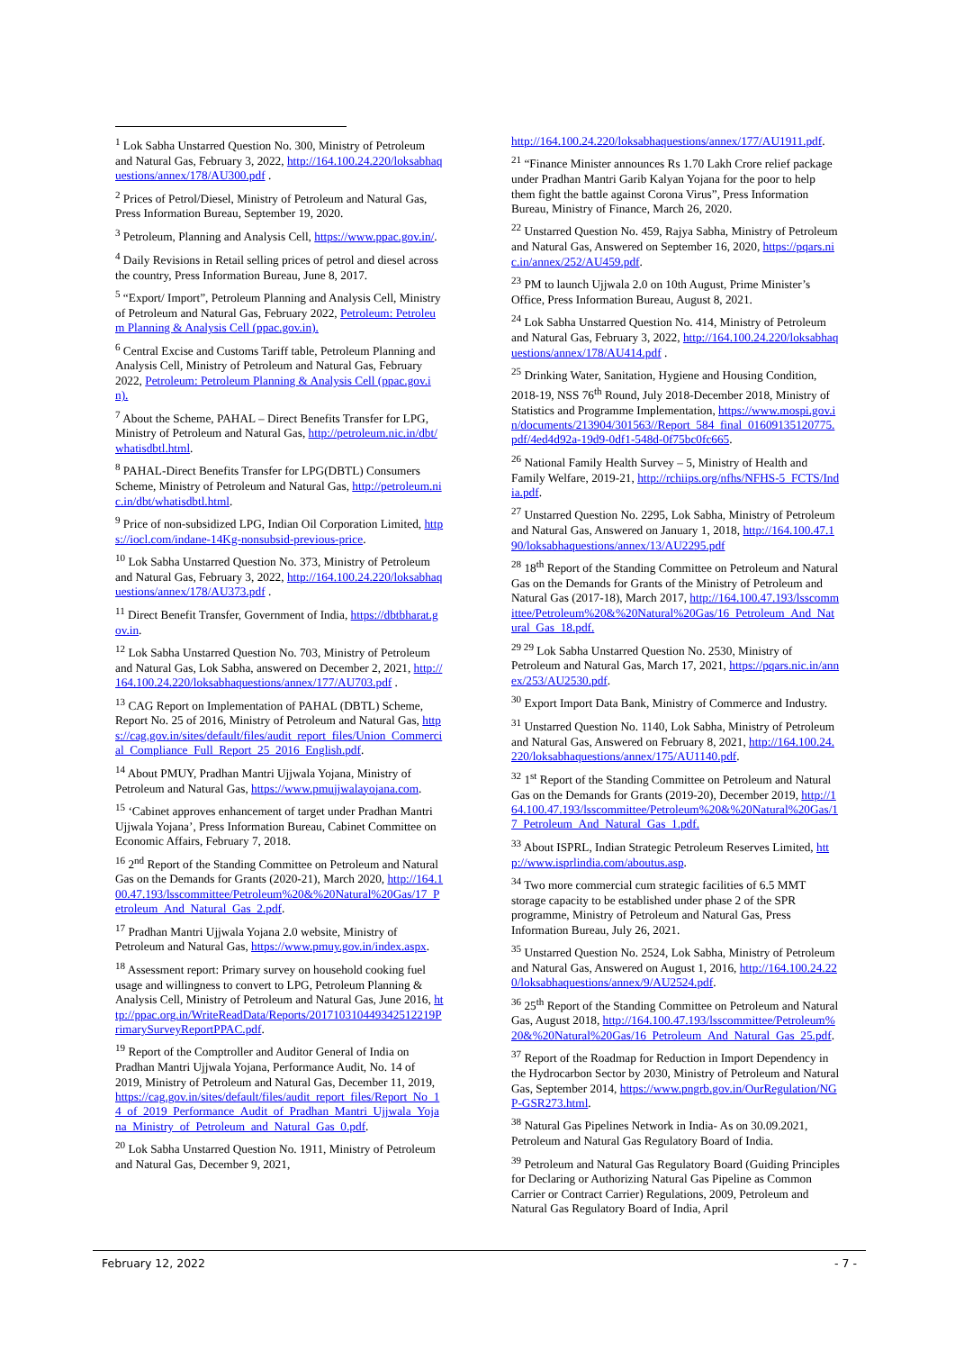<sup>1</sup> Lok Sabha Unstarred Question No. 300, Ministry of Petroleum and Natural Gas, February 3, 2022, http://164.100.24.220/loksabhaquestions/annex/178/AU300.pdf .
<sup>2</sup> Prices of Petrol/Diesel, Ministry of Petroleum and Natural Gas, Press Information Bureau, September 19, 2020.
<sup>3</sup> Petroleum, Planning and Analysis Cell, https://www.ppac.gov.in/.
<sup>4</sup> Daily Revisions in Retail selling prices of petrol and diesel across the country, Press Information Bureau, June 8, 2017.
<sup>5</sup> “Export/ Import”, Petroleum Planning and Analysis Cell, Ministry of Petroleum and Natural Gas, February 2022, Petroleum: Petroleum Planning & Analysis Cell (ppac.gov.in).
<sup>6</sup> Central Excise and Customs Tariff table, Petroleum Planning and Analysis Cell, Ministry of Petroleum and Natural Gas, February 2022, Petroleum: Petroleum Planning & Analysis Cell (ppac.gov.in).
<sup>7</sup> About the Scheme, PAHAL – Direct Benefits Transfer for LPG, Ministry of Petroleum and Natural Gas, http://petroleum.nic.in/dbt/whatisdbtl.html.
<sup>8</sup> PAHAL-Direct Benefits Transfer for LPG(DBTL) Consumers Scheme, Ministry of Petroleum and Natural Gas, http://petroleum.nic.in/dbt/whatisdbtl.html.
<sup>9</sup> Price of non-subsidized LPG, Indian Oil Corporation Limited, https://iocl.com/indane-14Kg-nonsubsid-previous-price.
<sup>10</sup> Lok Sabha Unstarred Question No. 373, Ministry of Petroleum and Natural Gas, February 3, 2022, http://164.100.24.220/loksabhaquestions/annex/178/AU373.pdf .
<sup>11</sup> Direct Benefit Transfer, Government of India, https://dbtbharat.gov.in.
<sup>12</sup> Lok Sabha Unstarred Question No. 703, Ministry of Petroleum and Natural Gas, Lok Sabha, answered on December 2, 2021, http://164.100.24.220/loksabhaquestions/annex/177/AU703.pdf .
<sup>13</sup> CAG Report on Implementation of PAHAL (DBTL) Scheme, Report No. 25 of 2016, Ministry of Petroleum and Natural Gas, https://cag.gov.in/sites/default/files/audit_report_files/Union_Commercial_Compliance_Full_Report_25_2016_English.pdf.
<sup>14</sup> About PMUY, Pradhan Mantri Ujjwala Yojana, Ministry of Petroleum and Natural Gas, https://www.pmujjwalayojana.com.
<sup>15</sup> ‘Cabinet approves enhancement of target under Pradhan Mantri Ujjwala Yojana’, Press Information Bureau, Cabinet Committee on Economic Affairs, February 7, 2018.
<sup>16</sup> 2<sup>nd</sup> Report of the Standing Committee on Petroleum and Natural Gas on the Demands for Grants (2020-21), March 2020, http://164.100.47.193/lsscommittee/Petroleum%20&%20Natural%20Gas/17_Petroleum_And_Natural_Gas_2.pdf.
<sup>17</sup> Pradhan Mantri Ujjwala Yojana 2.0 website, Ministry of Petroleum and Natural Gas, https://www.pmuy.gov.in/index.aspx.
<sup>18</sup> Assessment report: Primary survey on household cooking fuel usage and willingness to convert to LPG, Petroleum Planning & Analysis Cell, Ministry of Petroleum and Natural Gas, June 2016, http://ppac.org.in/WriteReadData/Reports/201710310449342512219PrimarySurveyReportPPAC.pdf.
<sup>19</sup> Report of the Comptroller and Auditor General of India on Pradhan Mantri Ujjwala Yojana, Performance Audit, No. 14 of 2019, Ministry of Petroleum and Natural Gas, December 11, 2019, https://cag.gov.in/sites/default/files/audit_report_files/Report_No_14_of_2019_Performance_Audit_of_Pradhan_Mantri_Ujjwala_Yojana_Ministry_of_Petroleum_and_Natural_Gas_0.pdf.
<sup>20</sup> Lok Sabha Unstarred Question No. 1911, Ministry of Petroleum and Natural Gas, December 9, 2021,
http://164.100.24.220/loksabhaquestions/annex/177/AU1911.pdf.
<sup>21</sup> “Finance Minister announces Rs 1.70 Lakh Crore relief package under Pradhan Mantri Garib Kalyan Yojana for the poor to help them fight the battle against Corona Virus”, Press Information Bureau, Ministry of Finance, March 26, 2020.
<sup>22</sup> Unstarred Question No. 459, Rajya Sabha, Ministry of Petroleum and Natural Gas, Answered on September 16, 2020, https://pqars.nic.in/annex/252/AU459.pdf.
<sup>23</sup> PM to launch Ujjwala 2.0 on 10th August, Prime Minister’s Office, Press Information Bureau, August 8, 2021.
<sup>24</sup> Lok Sabha Unstarred Question No. 414, Ministry of Petroleum and Natural Gas, February 3, 2022, http://164.100.24.220/loksabhaquestions/annex/178/AU414.pdf .
<sup>25</sup> Drinking Water, Sanitation, Hygiene and Housing Condition, 2018-19, NSS 76<sup>th</sup> Round, July 2018-December 2018, Ministry of Statistics and Programme Implementation, https://www.mospi.gov.in/documents/213904/301563//Report_584_final_01609135120775.pdf/4ed4d92a-19d9-0df1-548d-0f75bc0fc665.
<sup>26</sup> National Family Health Survey – 5, Ministry of Health and Family Welfare, 2019-21, http://rchiips.org/nfhs/NFHS-5_FCTS/India.pdf.
<sup>27</sup> Unstarred Question No. 2295, Lok Sabha, Ministry of Petroleum and Natural Gas, Answered on January 1, 2018, http://164.100.47.190/loksabhaquestions/annex/13/AU2295.pdf
<sup>28</sup> 18<sup>th</sup> Report of the Standing Committee on Petroleum and Natural Gas on the Demands for Grants of the Ministry of Petroleum and Natural Gas (2017-18), March 2017, http://164.100.47.193/lsscommittee/Petroleum%20&%20Natural%20Gas/16_Petroleum_And_Natural_Gas_18.pdf.
<sup>29 29</sup> Lok Sabha Unstarred Question No. 2530, Ministry of Petroleum and Natural Gas, March 17, 2021, https://pqars.nic.in/annex/253/AU2530.pdf.
<sup>30</sup> Export Import Data Bank, Ministry of Commerce and Industry.
<sup>31</sup> Unstarred Question No. 1140, Lok Sabha, Ministry of Petroleum and Natural Gas, Answered on February 8, 2021, http://164.100.24.220/loksabhaquestions/annex/175/AU1140.pdf.
<sup>32</sup> 1<sup>st</sup> Report of the Standing Committee on Petroleum and Natural Gas on the Demands for Grants (2019-20), December 2019, http://164.100.47.193/lsscommittee/Petroleum%20&%20Natural%20Gas/17_Petroleum_And_Natural_Gas_1.pdf.
<sup>33</sup> About ISPRL, Indian Strategic Petroleum Reserves Limited, http://www.isprlindia.com/aboutus.asp.
<sup>34</sup> Two more commercial cum strategic facilities of 6.5 MMT storage capacity to be established under phase 2 of the SPR programme, Ministry of Petroleum and Natural Gas, Press Information Bureau, July 26, 2021.
<sup>35</sup> Unstarred Question No. 2524, Lok Sabha, Ministry of Petroleum and Natural Gas, Answered on August 1, 2016, http://164.100.24.220/loksabhaquestions/annex/9/AU2524.pdf.
<sup>36</sup> 25<sup>th</sup> Report of the Standing Committee on Petroleum and Natural Gas, August 2018, http://164.100.47.193/lsscommittee/Petroleum%20&%20Natural%20Gas/16_Petroleum_And_Natural_Gas_25.pdf.
<sup>37</sup> Report of the Roadmap for Reduction in Import Dependency in the Hydrocarbon Sector by 2030, Ministry of Petroleum and Natural Gas, September 2014, https://www.pngrb.gov.in/OurRegulation/NGP-GSR273.html.
<sup>38</sup> Natural Gas Pipelines Network in India- As on 30.09.2021, Petroleum and Natural Gas Regulatory Board of India.
<sup>39</sup> Petroleum and Natural Gas Regulatory Board (Guiding Principles for Declaring or Authorizing Natural Gas Pipeline as Common Carrier or Contract Carrier) Regulations, 2009, Petroleum and Natural Gas Regulatory Board of India, April
February 12, 2022 - 7 -